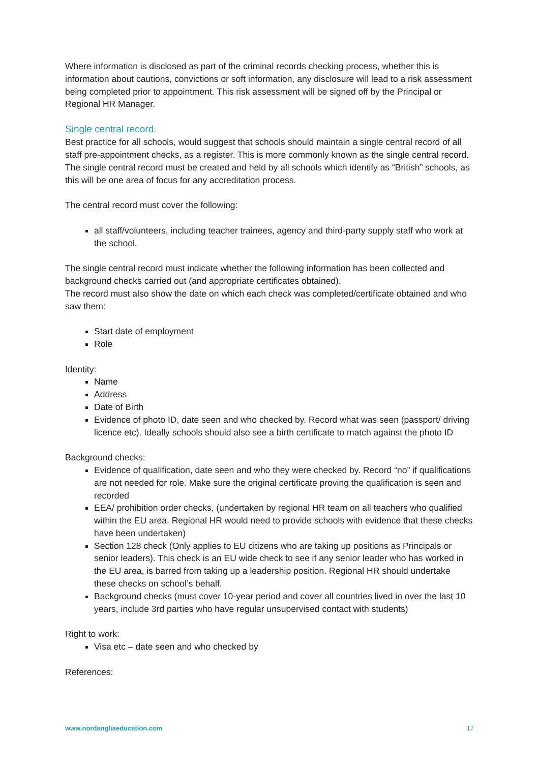Where information is disclosed as part of the criminal records checking process, whether this is information about cautions, convictions or soft information, any disclosure will lead to a risk assessment being completed prior to appointment. This risk assessment will be signed off by the Principal or Regional HR Manager.
Single central record.
Best practice for all schools, would suggest that schools should maintain a single central record of all staff pre-appointment checks, as a register. This is more commonly known as the single central record.
The single central record must be created and held by all schools which identify as “British” schools, as this will be one area of focus for any accreditation process.
The central record must cover the following:
all staff/volunteers, including teacher trainees, agency and third-party supply staff who work at the school.
The single central record must indicate whether the following information has been collected and background checks carried out (and appropriate certificates obtained).
The record must also show the date on which each check was completed/certificate obtained and who saw them:
Start date of employment
Role
Identity:
Name
Address
Date of Birth
Evidence of photo ID, date seen and who checked by. Record what was seen (passport/ driving licence etc). Ideally schools should also see a birth certificate to match against the photo ID
Background checks:
Evidence of qualification, date seen and who they were checked by. Record “no” if qualifications are not needed for role. Make sure the original certificate proving the qualification is seen and recorded
EEA/ prohibition order checks, (undertaken by regional HR team on all teachers who qualified within the EU area. Regional HR would need to provide schools with evidence that these checks have been undertaken)
Section 128 check (Only applies to EU citizens who are taking up positions as Principals or senior leaders). This check is an EU wide check to see if any senior leader who has worked in the EU area, is barred from taking up a leadership position. Regional HR should undertake these checks on school’s behalf.
Background checks (must cover 10-year period and cover all countries lived in over the last 10 years, include 3rd parties who have regular unsupervised contact with students)
Right to work:
Visa etc – date seen and who checked by
References:
www.nordangliaeducation.com 17